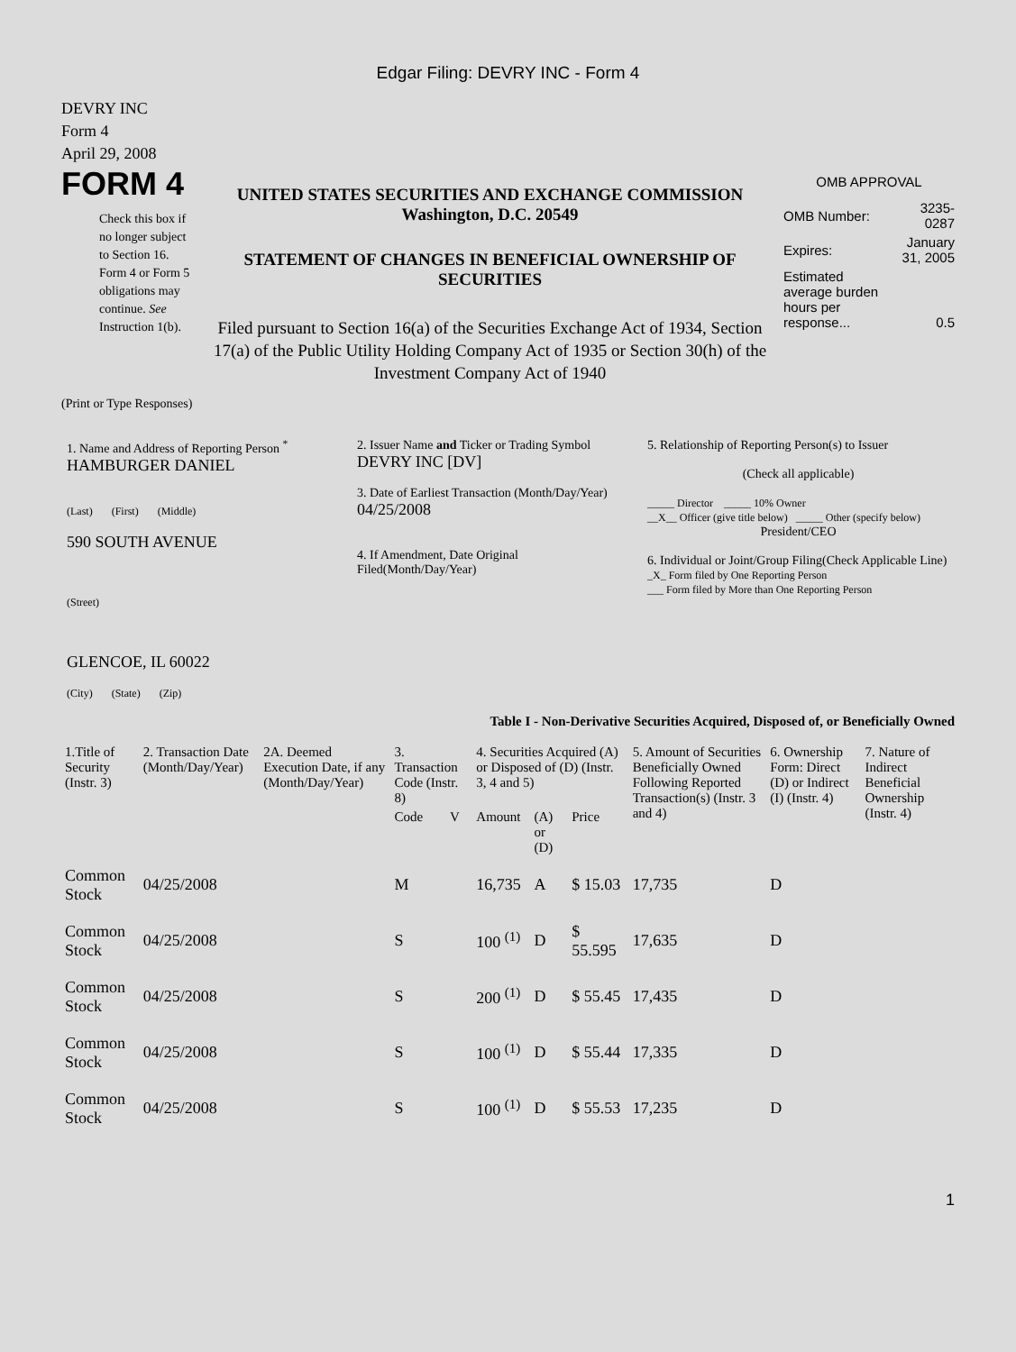Edgar Filing: DEVRY INC - Form 4
DEVRY INC
Form 4
April 29, 2008
FORM 4
Check this box if no longer subject to Section 16. Form 4 or Form 5 obligations may continue. See Instruction 1(b).
UNITED STATES SECURITIES AND EXCHANGE COMMISSION
Washington, D.C. 20549
STATEMENT OF CHANGES IN BENEFICIAL OWNERSHIP OF SECURITIES
Filed pursuant to Section 16(a) of the Securities Exchange Act of 1934, Section 17(a) of the Public Utility Holding Company Act of 1935 or Section 30(h) of the Investment Company Act of 1940
OMB APPROVAL
| OMB Number: | 3235-0287 |
| Expires: | January 31, 2005 |
| Estimated average burden hours per response... | 0.5 |
(Print or Type Responses)
1. Name and Address of Reporting Person <sup>*</sup>
HAMBURGER DANIEL
(Last) (First) (Middle)
590 SOUTH AVENUE
(Street)
GLENCOE, IL 60022
(City) (State) (Zip)
2. Issuer Name and Ticker or Trading Symbol
DEVRY INC [DV]
3. Date of Earliest Transaction (Month/Day/Year)
04/25/2008
4. If Amendment, Date Original Filed(Month/Day/Year)
5. Relationship of Reporting Person(s) to Issuer
(Check all applicable)
_____ Director _____ 10% Owner
__X__ Officer (give title below) _____ Other (specify below)
President/CEO
6. Individual or Joint/Group Filing(Check Applicable Line)
_X_ Form filed by One Reporting Person
___ Form filed by More than One Reporting Person
Table I - Non-Derivative Securities Acquired, Disposed of, or Beneficially Owned
| 1.Title of Security (Instr. 3) | 2. Transaction Date (Month/Day/Year) | 2A. Deemed Execution Date, if any (Month/Day/Year) | 3. Transaction Code (Instr. 8) | | 4. Securities Acquired (A) or Disposed of (D) (Instr. 3, 4 and 5) | | | 5. Amount of Securities Beneficially Owned Following Reported Transaction(s) (Instr. 3 and 4) | 6. Ownership Form: Direct (D) or Indirect (I) (Instr. 4) | 7. Nature of Indirect Beneficial Ownership (Instr. 4) |
| --- | --- | --- | --- | --- | --- | --- | --- | --- | --- | --- |
| | | | Code | V | Amount | (A) or (D) | Price | | | |
| Common Stock | 04/25/2008 | | M | | 16,735 | A | $ 15.03 | 17,735 | D | |
| Common Stock | 04/25/2008 | | S | | 100 <sup>(1)</sup> | D | $ 55.595 | 17,635 | D | |
| Common Stock | 04/25/2008 | | S | | 200 <sup>(1)</sup> | D | $ 55.45 | 17,435 | D | |
| Common Stock | 04/25/2008 | | S | | 100 <sup>(1)</sup> | D | $ 55.44 | 17,335 | D | |
| Common Stock | 04/25/2008 | | S | | 100 <sup>(1)</sup> | D | $ 55.53 | 17,235 | D | |
1